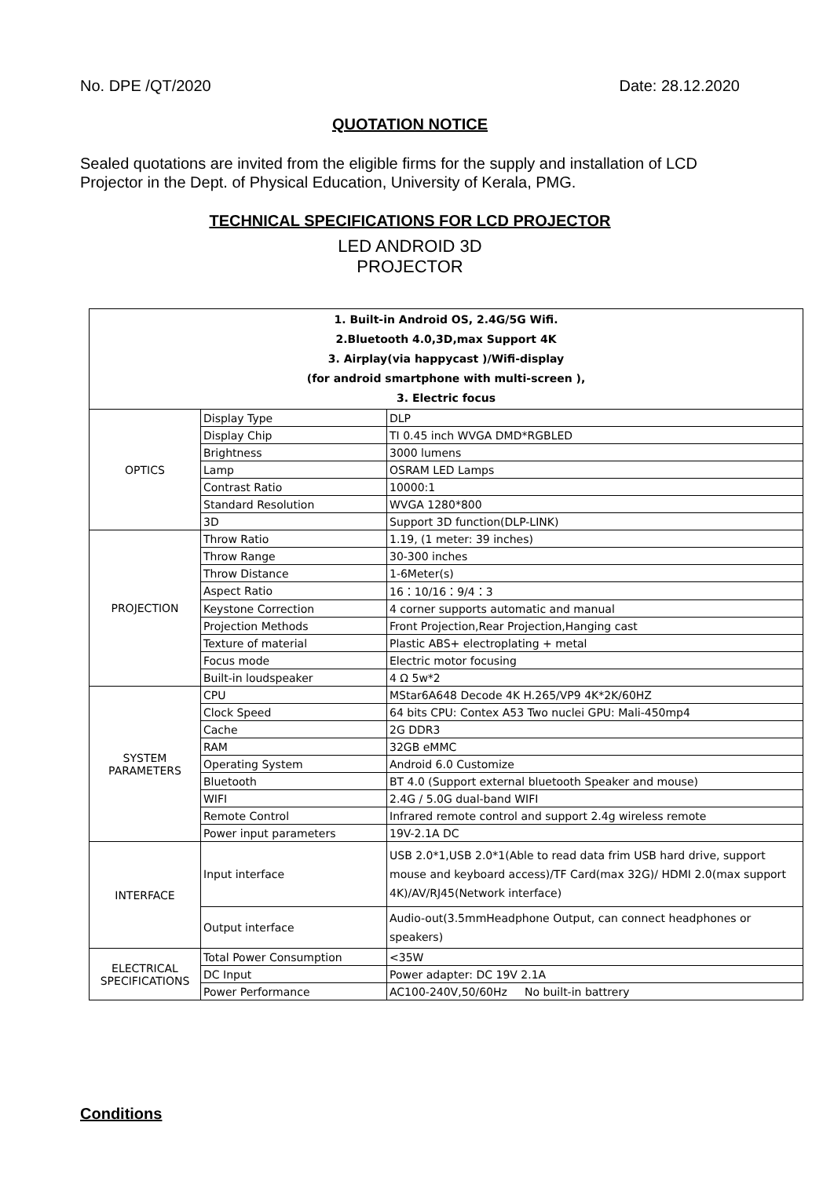No. DPE /QT/2020 Date: 28.12.2020
QUOTATION NOTICE
Sealed quotations are invited from the eligible firms for the supply and installation of LCD Projector in the Dept. of Physical Education, University of Kerala, PMG.
TECHNICAL SPECIFICATIONS FOR LCD PROJECTOR
LED ANDROID 3D
PROJECTOR
| 1. Built-in Android OS, 2.4G/5G Wifi. 2.Bluetooth 4.0,3D,max Support 4K 3. Airplay(via happycast )/Wifi-display (for android smartphone with multi-screen ), 3. Electric focus | | |
| --- | --- | --- |
| OPTICS | Display Type | DLP |
| | Display Chip | TI 0.45 inch WVGA DMD*RGBLED |
| | Brightness | 3000 lumens |
| | Lamp | OSRAM LED Lamps |
| | Contrast Ratio | 10000:1 |
| | Standard Resolution | WVGA 1280*800 |
| | 3D | Support 3D function(DLP-LINK) |
| PROJECTION | Throw Ratio | 1.19, (1 meter: 39 inches) |
| | Throw Range | 30-300 inches |
| | Throw Distance | 1-6Meter(s) |
| | Aspect Ratio | 16：10/16：9/4：3 |
| | Keystone Correction | 4 corner supports automatic and manual |
| | Projection Methods | Front Projection,Rear Projection,Hanging cast |
| | Texture of material | Plastic ABS+ electroplating + metal |
| | Focus mode | Electric motor focusing |
| | Built-in loudspeaker | 4 Ω 5w*2 |
| SYSTEM PARAMETERS | CPU | MStar6A648 Decode 4K H.265/VP9 4K*2K/60HZ |
| | Clock Speed | 64 bits CPU: Contex A53 Two nuclei GPU: Mali-450mp4 |
| | Cache | 2G DDR3 |
| | RAM | 32GB eMMC |
| | Operating System | Android 6.0 Customize |
| | Bluetooth | BT 4.0 (Support external bluetooth Speaker and mouse) |
| | WIFI | 2.4G / 5.0G dual-band WIFI |
| | Remote Control | Infrared remote control and support 2.4g wireless remote |
| | Power input parameters | 19V-2.1A DC |
| INTERFACE | Input interface | USB 2.0*1,USB 2.0*1(Able to read data frim USB hard drive, support mouse and keyboard access)/TF Card(max 32G)/ HDMI 2.0(max support 4K)/AV/RJ45(Network interface) |
| | Output interface | Audio-out(3.5mmHeadphone Output, can connect headphones or speakers) |
| ELECTRICAL SPECIFICATIONS | Total Power Consumption | <35W |
| | DC Input | Power adapter: DC 19V 2.1A |
| | Power Performance | AC100-240V,50/60Hz No built-in battrery |
Conditions